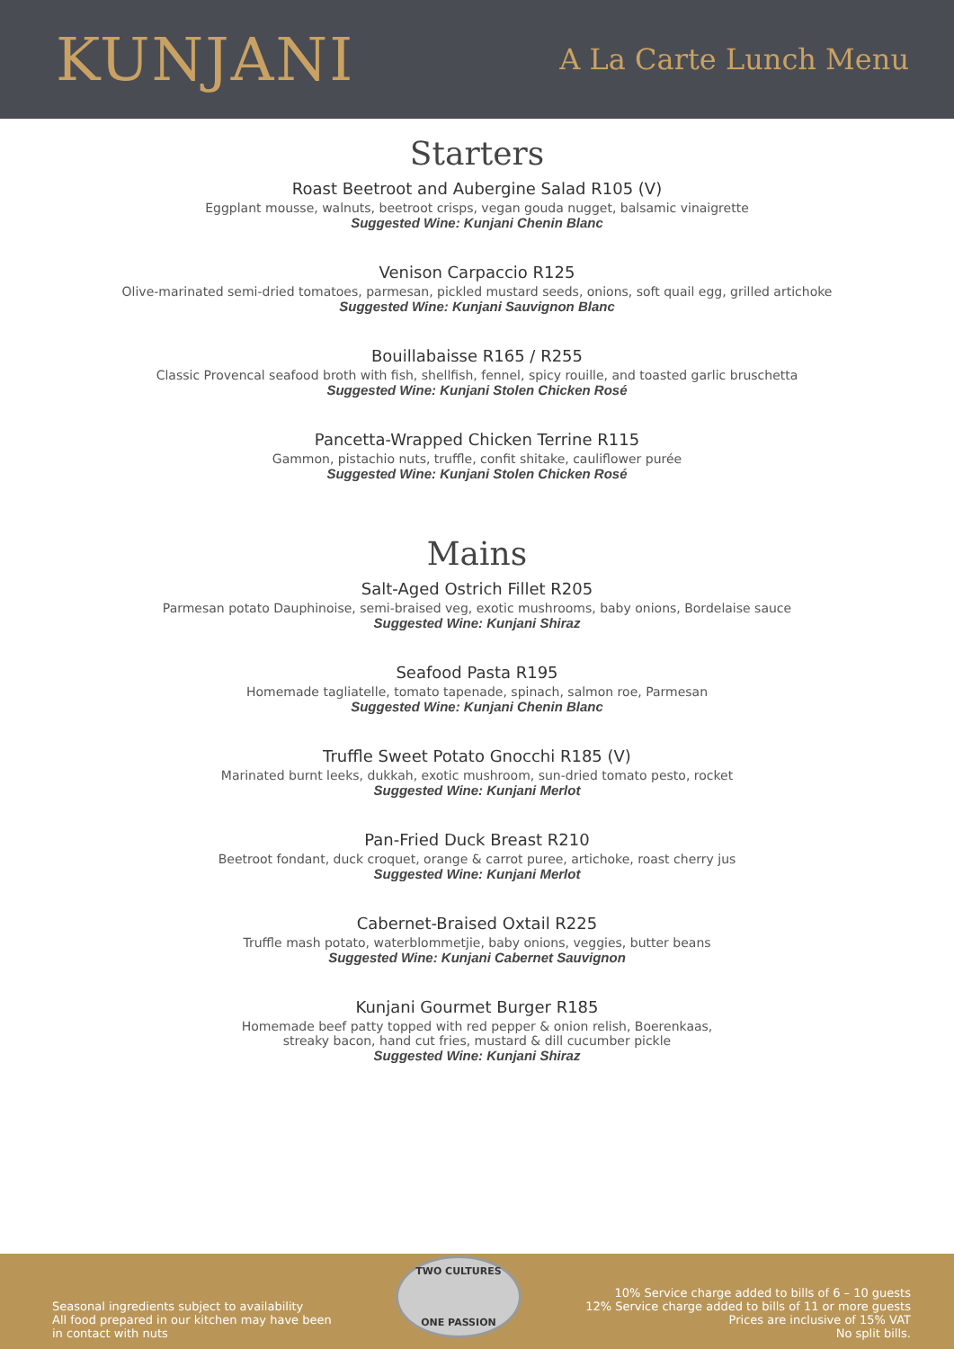KUNJANI
A La Carte Lunch Menu
Starters
Roast Beetroot and Aubergine Salad R105 (V)
Eggplant mousse, walnuts, beetroot crisps, vegan gouda nugget, balsamic vinaigrette
Suggested Wine: Kunjani Chenin Blanc
Venison Carpaccio R125
Olive-marinated semi-dried tomatoes, parmesan, pickled mustard seeds, onions, soft quail egg, grilled artichoke
Suggested Wine: Kunjani Sauvignon Blanc
Bouillabaisse R165 / R255
Classic Provencal seafood broth with fish, shellfish, fennel, spicy rouille, and toasted garlic bruschetta
Suggested Wine: Kunjani Stolen Chicken Rosé
Pancetta-Wrapped Chicken Terrine R115
Gammon, pistachio nuts, truffle, confit shitake, cauliflower purée
Suggested Wine: Kunjani Stolen Chicken Rosé
Mains
Salt-Aged Ostrich Fillet R205
Parmesan potato Dauphinoise, semi-braised veg, exotic mushrooms, baby onions, Bordelaise sauce
Suggested Wine: Kunjani Shiraz
Seafood Pasta R195
Homemade tagliatelle, tomato tapenade, spinach, salmon roe, Parmesan
Suggested Wine: Kunjani Chenin Blanc
Truffle Sweet Potato Gnocchi R185 (V)
Marinated burnt leeks, dukkah, exotic mushroom, sun-dried tomato pesto, rocket
Suggested Wine: Kunjani Merlot
Pan-Fried Duck Breast R210
Beetroot fondant, duck croquet, orange & carrot puree, artichoke, roast cherry jus
Suggested Wine: Kunjani Merlot
Cabernet-Braised Oxtail R225
Truffle mash potato, waterblommetjie, baby onions, veggies, butter beans
Suggested Wine: Kunjani Cabernet Sauvignon
Kunjani Gourmet Burger R185
Homemade beef patty topped with red pepper & onion relish, Boerenkaas,
streaky bacon, hand cut fries, mustard & dill cucumber pickle
Suggested Wine: Kunjani Shiraz
Seasonal ingredients subject to availability
All food prepared in our kitchen may have been
in contact with nuts
TWO CULTURES
ONE PASSION
10% Service charge added to bills of 6 – 10 guests
12% Service charge added to bills of 11 or more guests
Prices are inclusive of 15% VAT
No split bills.